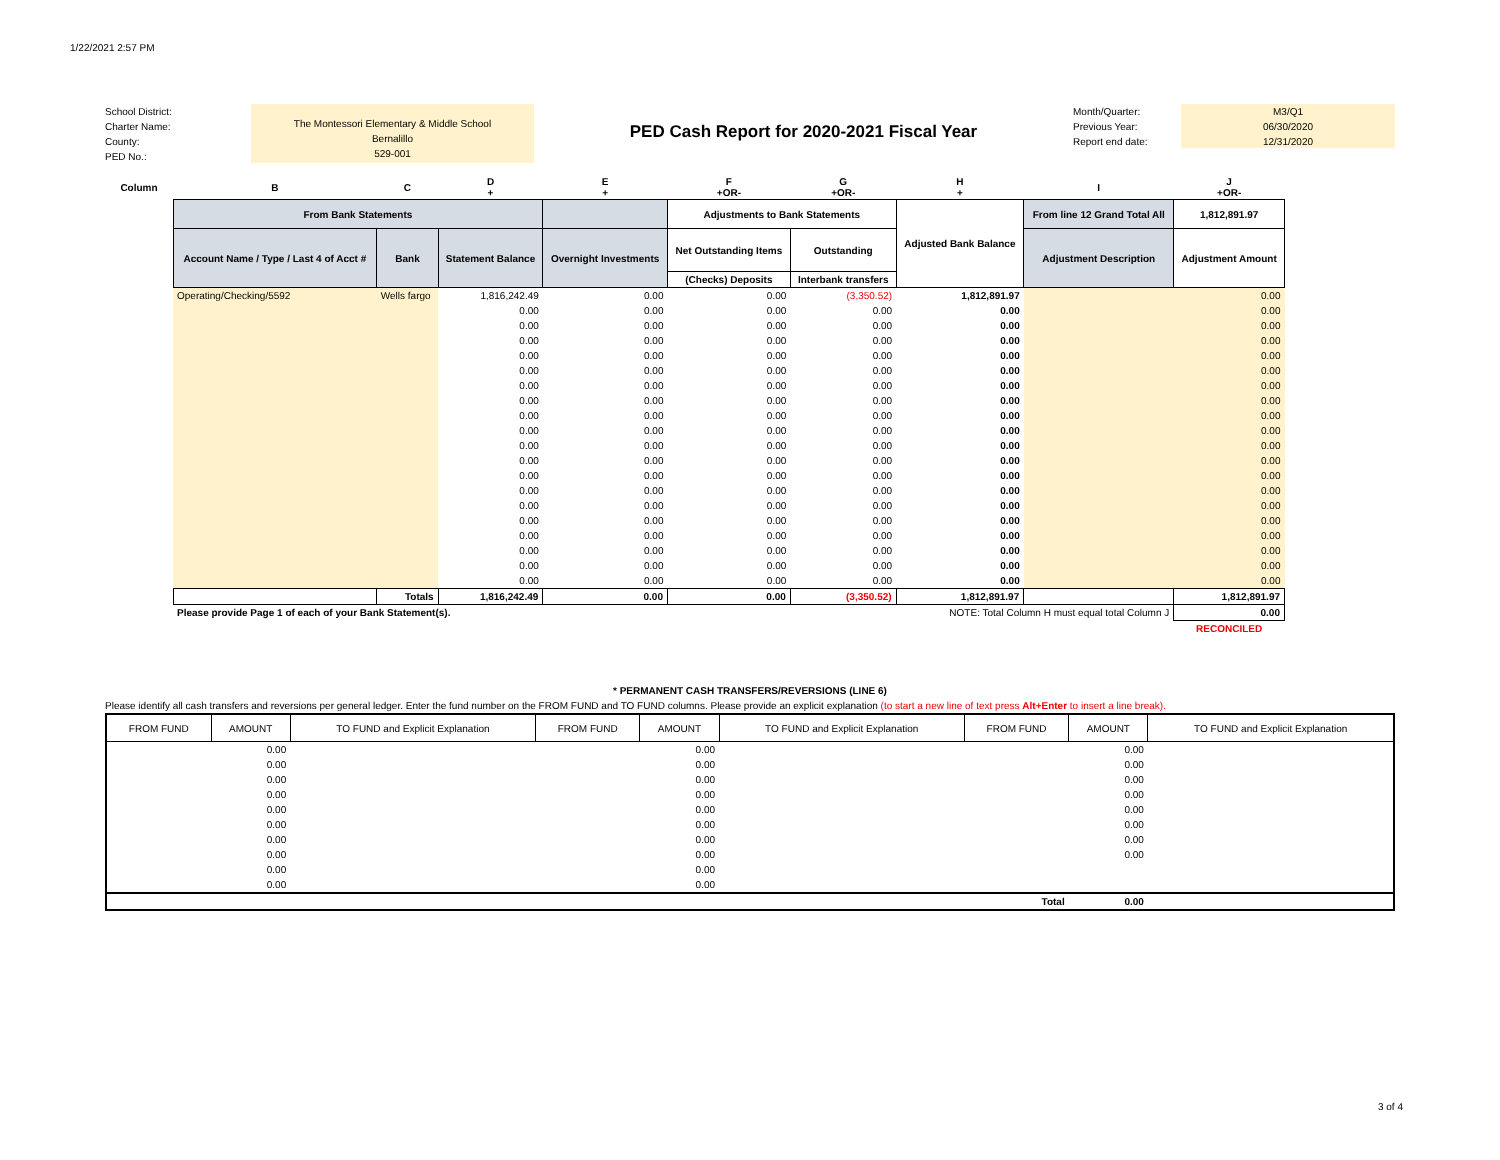1/22/2021 2:57 PM
School District:
Charter Name:
County:
PED No.:
The Montessori Elementary & Middle School
Bernalillo
529-001
PED Cash Report for 2020-2021 Fiscal Year
Month/Quarter:
Previous Year:
Report end date:
M3/Q1
06/30/2020
12/31/2020
| Column | B | C | D + | E + | F +OR- | G +OR- | H + | I | J +OR- |
| --- | --- | --- | --- | --- | --- | --- | --- | --- | --- |
| | From Bank Statements | | | | Adjustments to Bank Statements | | Adjusted Bank Balance | From line 12 Grand Total All | 1,812,891.97 |
| | Account Name / Type / Last 4 of Acct # | Bank | Statement Balance | Overnight Investments | Net Outstanding Items | Outstanding | | Adjustment Description | Adjustment Amount |
| | | | | | (Checks) Deposits | Interbank transfers | | | |
| | Operating/Checking/5592 | Wells fargo | 1,816,242.49 | 0.00 | 0.00 | (3,350.52) | 1,812,891.97 | | 0.00 |
| | | | 0.00 | 0.00 | 0.00 | 0.00 | 0.00 | | 0.00 |
| | | | 0.00 | 0.00 | 0.00 | 0.00 | 0.00 | | 0.00 |
| | | | 0.00 | 0.00 | 0.00 | 0.00 | 0.00 | | 0.00 |
| | | | 0.00 | 0.00 | 0.00 | 0.00 | 0.00 | | 0.00 |
| | | | 0.00 | 0.00 | 0.00 | 0.00 | 0.00 | | 0.00 |
| | | | 0.00 | 0.00 | 0.00 | 0.00 | 0.00 | | 0.00 |
| | | | 0.00 | 0.00 | 0.00 | 0.00 | 0.00 | | 0.00 |
| | | | 0.00 | 0.00 | 0.00 | 0.00 | 0.00 | | 0.00 |
| | | | 0.00 | 0.00 | 0.00 | 0.00 | 0.00 | | 0.00 |
| | | | 0.00 | 0.00 | 0.00 | 0.00 | 0.00 | | 0.00 |
| | | | 0.00 | 0.00 | 0.00 | 0.00 | 0.00 | | 0.00 |
| | | | 0.00 | 0.00 | 0.00 | 0.00 | 0.00 | | 0.00 |
| | | | 0.00 | 0.00 | 0.00 | 0.00 | 0.00 | | 0.00 |
| | | | 0.00 | 0.00 | 0.00 | 0.00 | 0.00 | | 0.00 |
| | | | 0.00 | 0.00 | 0.00 | 0.00 | 0.00 | | 0.00 |
| | | | 0.00 | 0.00 | 0.00 | 0.00 | 0.00 | | 0.00 |
| | | | 0.00 | 0.00 | 0.00 | 0.00 | 0.00 | | 0.00 |
| | | | 0.00 | 0.00 | 0.00 | 0.00 | 0.00 | | 0.00 |
| | | | 0.00 | 0.00 | 0.00 | 0.00 | 0.00 | | 0.00 |
| | | Totals | 1,816,242.49 | 0.00 | 0.00 | (3,350.52) | 1,812,891.97 | | 1,812,891.97 |
| | Please provide Page 1 of each of your Bank Statement(s). | | | | NOTE: Total Column H must equal total Column J | | | | 0.00 |
| | | | | | | | | | RECONCILED |
* PERMANENT CASH TRANSFERS/REVERSIONS (LINE 6)
Please identify all cash transfers and reversions per general ledger. Enter the fund number on the FROM FUND and TO FUND columns. Please provide an explicit explanation (to start a new line of text press Alt+Enter to insert a line break).
| FROM FUND | AMOUNT | TO FUND and Explicit Explanation | FROM FUND | AMOUNT | TO FUND and Explicit Explanation | FROM FUND | AMOUNT | TO FUND and Explicit Explanation |
| | 0.00 | | | 0.00 | | | 0.00 | |
| | 0.00 | | | 0.00 | | | 0.00 | |
| | 0.00 | | | 0.00 | | | 0.00 | |
| | 0.00 | | | 0.00 | | | 0.00 | |
| | 0.00 | | | 0.00 | | | 0.00 | |
| | 0.00 | | | 0.00 | | | 0.00 | |
| | 0.00 | | | 0.00 | | | 0.00 | |
| | 0.00 | | | 0.00 | | | 0.00 | |
| | 0.00 | | | 0.00 | | | | |
| | 0.00 | | | 0.00 | | | | |
| | | | | | | Total | 0.00 | |
3 of 4